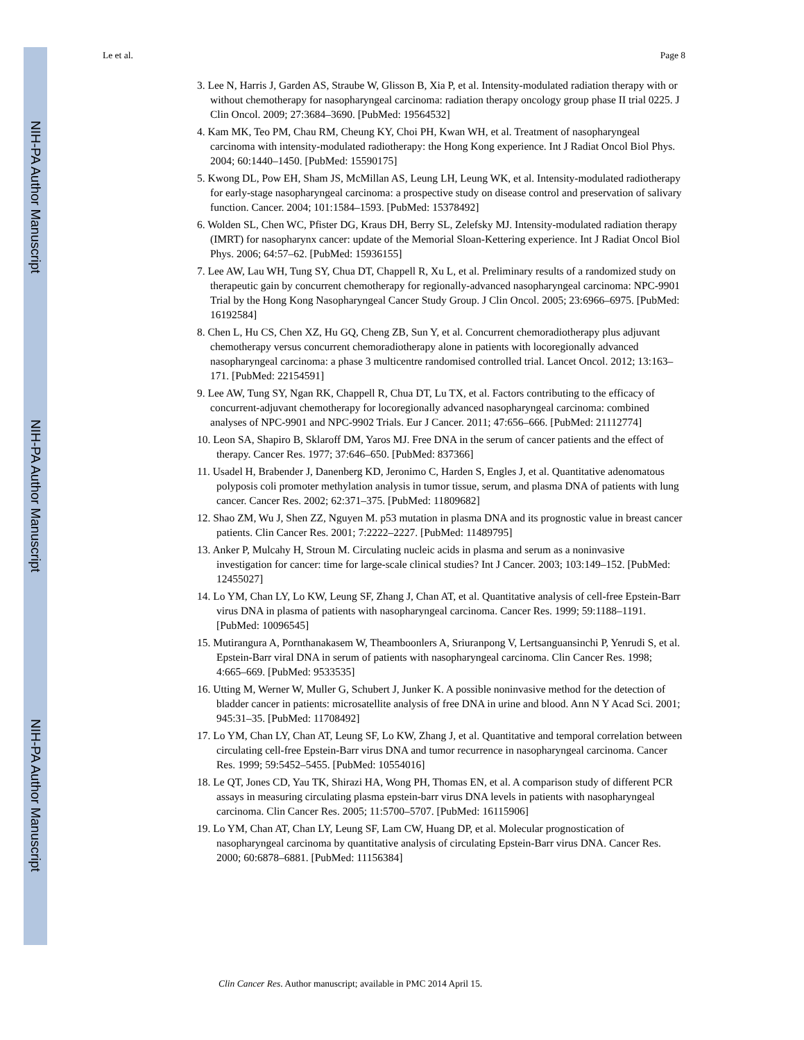NIH-PA Author Manuscript
NIH-PA Author Manuscript
NIH-PA Author Manuscript
Le et al. Page 8
3. Lee N, Harris J, Garden AS, Straube W, Glisson B, Xia P, et al. Intensity-modulated radiation therapy with or without chemotherapy for nasopharyngeal carcinoma: radiation therapy oncology group phase II trial 0225. J Clin Oncol. 2009; 27:3684–3690. [PubMed: 19564532]
4. Kam MK, Teo PM, Chau RM, Cheung KY, Choi PH, Kwan WH, et al. Treatment of nasopharyngeal carcinoma with intensity-modulated radiotherapy: the Hong Kong experience. Int J Radiat Oncol Biol Phys. 2004; 60:1440–1450. [PubMed: 15590175]
5. Kwong DL, Pow EH, Sham JS, McMillan AS, Leung LH, Leung WK, et al. Intensity-modulated radiotherapy for early-stage nasopharyngeal carcinoma: a prospective study on disease control and preservation of salivary function. Cancer. 2004; 101:1584–1593. [PubMed: 15378492]
6. Wolden SL, Chen WC, Pfister DG, Kraus DH, Berry SL, Zelefsky MJ. Intensity-modulated radiation therapy (IMRT) for nasopharynx cancer: update of the Memorial Sloan-Kettering experience. Int J Radiat Oncol Biol Phys. 2006; 64:57–62. [PubMed: 15936155]
7. Lee AW, Lau WH, Tung SY, Chua DT, Chappell R, Xu L, et al. Preliminary results of a randomized study on therapeutic gain by concurrent chemotherapy for regionally-advanced nasopharyngeal carcinoma: NPC-9901 Trial by the Hong Kong Nasopharyngeal Cancer Study Group. J Clin Oncol. 2005; 23:6966–6975. [PubMed: 16192584]
8. Chen L, Hu CS, Chen XZ, Hu GQ, Cheng ZB, Sun Y, et al. Concurrent chemoradiotherapy plus adjuvant chemotherapy versus concurrent chemoradiotherapy alone in patients with locoregionally advanced nasopharyngeal carcinoma: a phase 3 multicentre randomised controlled trial. Lancet Oncol. 2012; 13:163–171. [PubMed: 22154591]
9. Lee AW, Tung SY, Ngan RK, Chappell R, Chua DT, Lu TX, et al. Factors contributing to the efficacy of concurrent-adjuvant chemotherapy for locoregionally advanced nasopharyngeal carcinoma: combined analyses of NPC-9901 and NPC-9902 Trials. Eur J Cancer. 2011; 47:656–666. [PubMed: 21112774]
10. Leon SA, Shapiro B, Sklaroff DM, Yaros MJ. Free DNA in the serum of cancer patients and the effect of therapy. Cancer Res. 1977; 37:646–650. [PubMed: 837366]
11. Usadel H, Brabender J, Danenberg KD, Jeronimo C, Harden S, Engles J, et al. Quantitative adenomatous polyposis coli promoter methylation analysis in tumor tissue, serum, and plasma DNA of patients with lung cancer. Cancer Res. 2002; 62:371–375. [PubMed: 11809682]
12. Shao ZM, Wu J, Shen ZZ, Nguyen M. p53 mutation in plasma DNA and its prognostic value in breast cancer patients. Clin Cancer Res. 2001; 7:2222–2227. [PubMed: 11489795]
13. Anker P, Mulcahy H, Stroun M. Circulating nucleic acids in plasma and serum as a noninvasive investigation for cancer: time for large-scale clinical studies? Int J Cancer. 2003; 103:149–152. [PubMed: 12455027]
14. Lo YM, Chan LY, Lo KW, Leung SF, Zhang J, Chan AT, et al. Quantitative analysis of cell-free Epstein-Barr virus DNA in plasma of patients with nasopharyngeal carcinoma. Cancer Res. 1999; 59:1188–1191. [PubMed: 10096545]
15. Mutirangura A, Pornthanakasem W, Theamboonlers A, Sriuranpong V, Lertsanguansinchi P, Yenrudi S, et al. Epstein-Barr viral DNA in serum of patients with nasopharyngeal carcinoma. Clin Cancer Res. 1998; 4:665–669. [PubMed: 9533535]
16. Utting M, Werner W, Muller G, Schubert J, Junker K. A possible noninvasive method for the detection of bladder cancer in patients: microsatellite analysis of free DNA in urine and blood. Ann N Y Acad Sci. 2001; 945:31–35. [PubMed: 11708492]
17. Lo YM, Chan LY, Chan AT, Leung SF, Lo KW, Zhang J, et al. Quantitative and temporal correlation between circulating cell-free Epstein-Barr virus DNA and tumor recurrence in nasopharyngeal carcinoma. Cancer Res. 1999; 59:5452–5455. [PubMed: 10554016]
18. Le QT, Jones CD, Yau TK, Shirazi HA, Wong PH, Thomas EN, et al. A comparison study of different PCR assays in measuring circulating plasma epstein-barr virus DNA levels in patients with nasopharyngeal carcinoma. Clin Cancer Res. 2005; 11:5700–5707. [PubMed: 16115906]
19. Lo YM, Chan AT, Chan LY, Leung SF, Lam CW, Huang DP, et al. Molecular prognostication of nasopharyngeal carcinoma by quantitative analysis of circulating Epstein-Barr virus DNA. Cancer Res. 2000; 60:6878–6881. [PubMed: 11156384]
Clin Cancer Res. Author manuscript; available in PMC 2014 April 15.